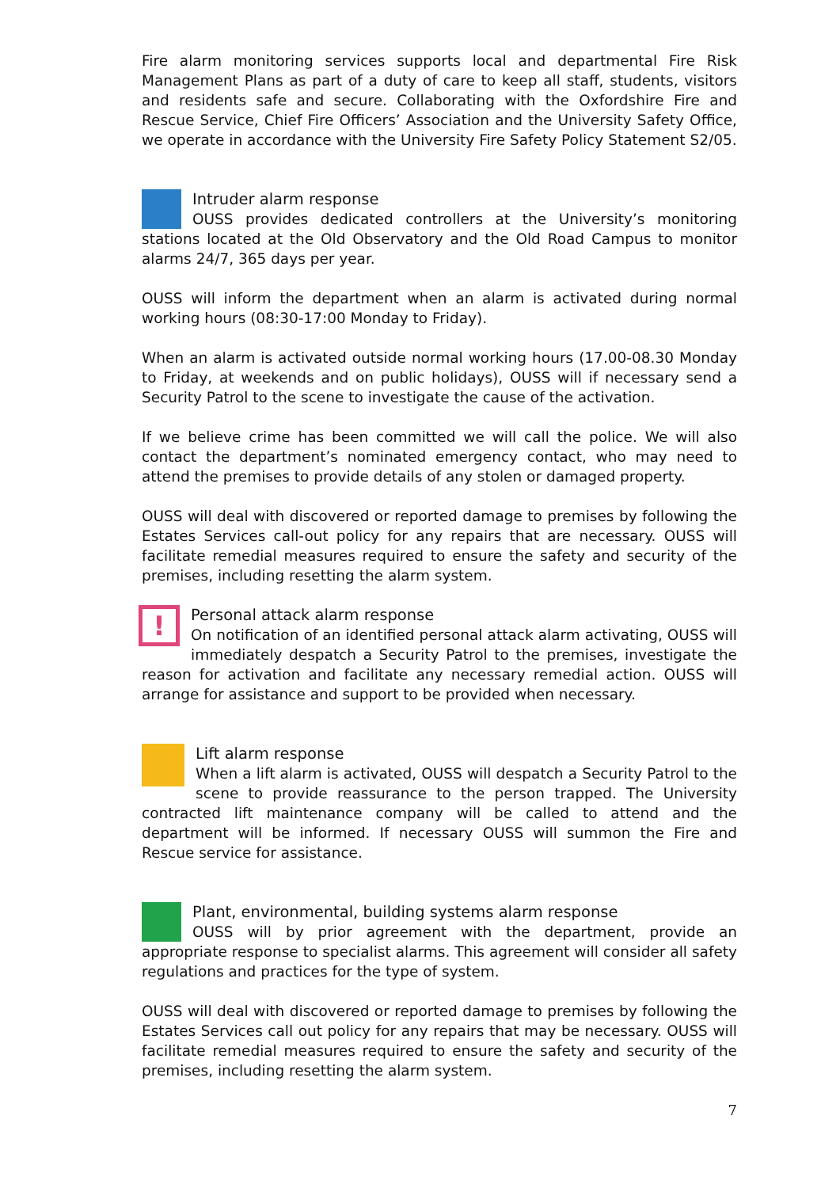Fire alarm monitoring services supports local and departmental Fire Risk Management Plans as part of a duty of care to keep all staff, students, visitors and residents safe and secure. Collaborating with the Oxfordshire Fire and Rescue Service, Chief Fire Officers’ Association and the University Safety Office, we operate in accordance with the University Fire Safety Policy Statement S2/05.
Intruder alarm response
OUSS provides dedicated controllers at the University’s monitoring stations located at the Old Observatory and the Old Road Campus to monitor alarms 24/7, 365 days per year.
OUSS will inform the department when an alarm is activated during normal working hours (08:30-17:00 Monday to Friday).
When an alarm is activated outside normal working hours (17.00-08.30 Monday to Friday, at weekends and on public holidays), OUSS will if necessary send a Security Patrol to the scene to investigate the cause of the activation.
If we believe crime has been committed we will call the police. We will also contact the department’s nominated emergency contact, who may need to attend the premises to provide details of any stolen or damaged property.
OUSS will deal with discovered or reported damage to premises by following the Estates Services call-out policy for any repairs that are necessary. OUSS will facilitate remedial measures required to ensure the safety and security of the premises, including resetting the alarm system.
!
Personal attack alarm response
On notification of an identified personal attack alarm activating, OUSS will immediately despatch a Security Patrol to the premises, investigate the reason for activation and facilitate any necessary remedial action. OUSS will arrange for assistance and support to be provided when necessary.
Lift alarm response
When a lift alarm is activated, OUSS will despatch a Security Patrol to the scene to provide reassurance to the person trapped. The University contracted lift maintenance company will be called to attend and the department will be informed. If necessary OUSS will summon the Fire and Rescue service for assistance.
Plant, environmental, building systems alarm response
OUSS will by prior agreement with the department, provide an appropriate response to specialist alarms. This agreement will consider all safety regulations and practices for the type of system.
OUSS will deal with discovered or reported damage to premises by following the Estates Services call out policy for any repairs that may be necessary. OUSS will facilitate remedial measures required to ensure the safety and security of the premises, including resetting the alarm system.
7